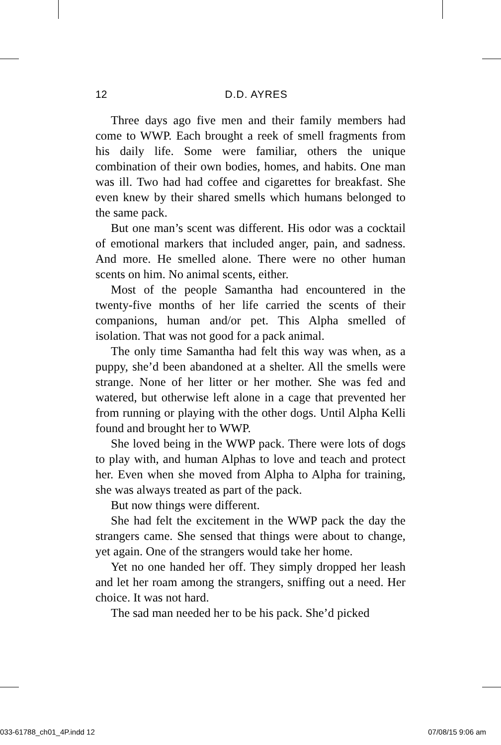12
D.D. AYRES
Three days ago five men and their family members had come to WWP. Each brought a reek of smell fragments from his daily life. Some were familiar, others the unique combination of their own bodies, homes, and habits. One man was ill. Two had had coffee and cigarettes for breakfast. She even knew by their shared smells which humans belonged to the same pack.
But one man’s scent was different. His odor was a cocktail of emotional markers that included anger, pain, and sadness. And more. He smelled alone. There were no other human scents on him. No animal scents, either.
Most of the people Samantha had encountered in the twenty-five months of her life carried the scents of their companions, human and/or pet. This Alpha smelled of isolation. That was not good for a pack animal.
The only time Samantha had felt this way was when, as a puppy, she’d been abandoned at a shelter. All the smells were strange. None of her litter or her mother. She was fed and watered, but otherwise left alone in a cage that prevented her from running or playing with the other dogs. Until Alpha Kelli found and brought her to WWP.
She loved being in the WWP pack. There were lots of dogs to play with, and human Alphas to love and teach and protect her. Even when she moved from Alpha to Alpha for training, she was always treated as part of the pack.
But now things were different.
She had felt the excitement in the WWP pack the day the strangers came. She sensed that things were about to change, yet again. One of the strangers would take her home.
Yet no one handed her off. They simply dropped her leash and let her roam among the strangers, sniffing out a need. Her choice. It was not hard.
The sad man needed her to be his pack. She’d picked
033-61788_ch01_4P.indd 12 07/08/15 9:06 am